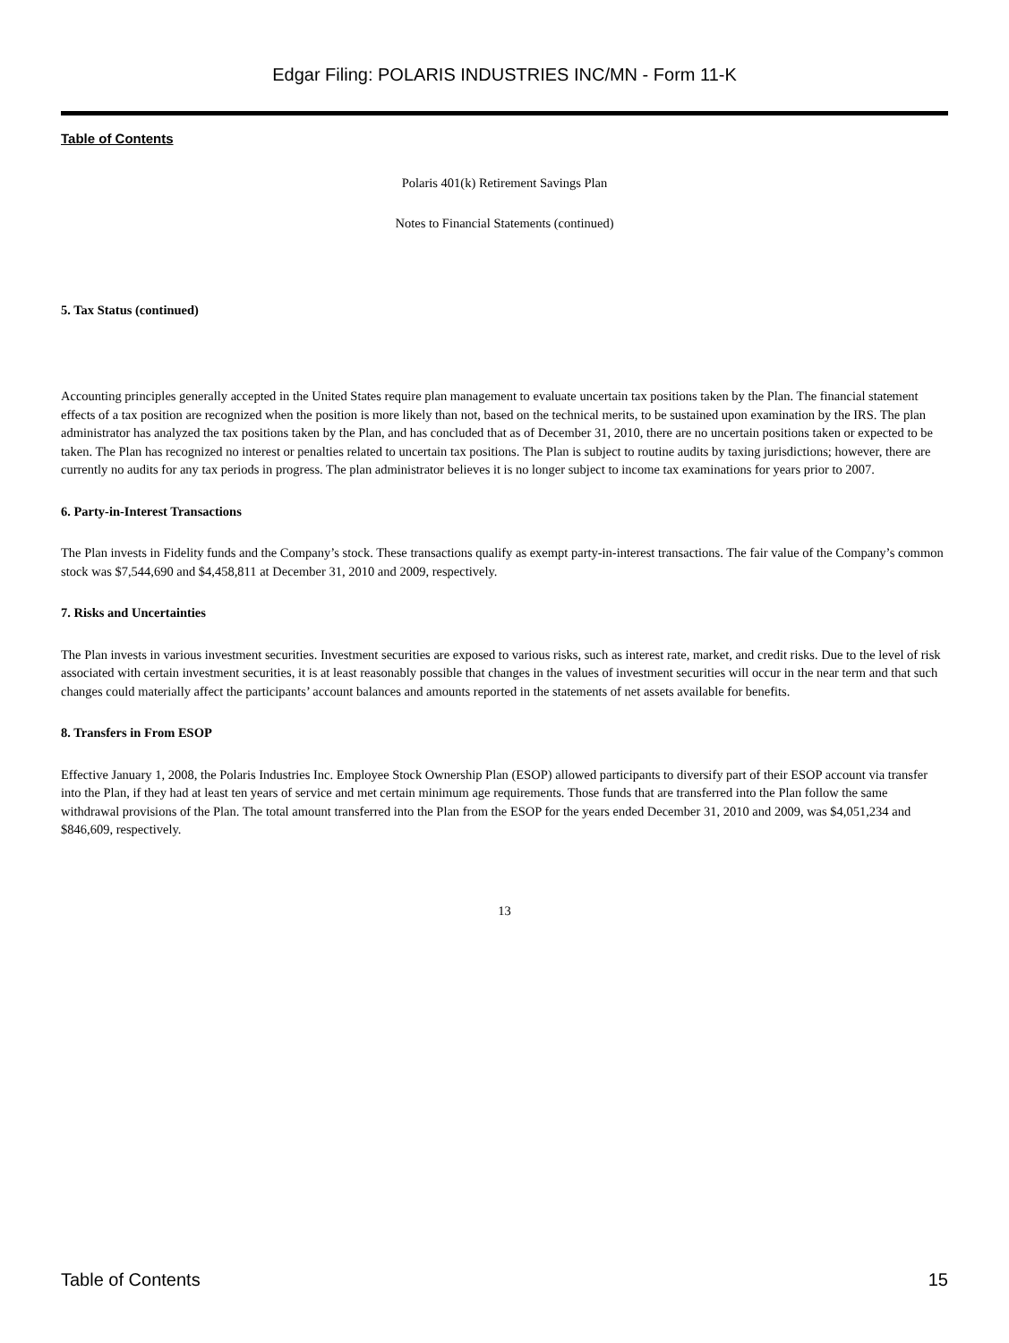Edgar Filing: POLARIS INDUSTRIES INC/MN - Form 11-K
Table of Contents
Polaris 401(k) Retirement Savings Plan
Notes to Financial Statements (continued)
5. Tax Status (continued)
Accounting principles generally accepted in the United States require plan management to evaluate uncertain tax positions taken by the Plan. The financial statement effects of a tax position are recognized when the position is more likely than not, based on the technical merits, to be sustained upon examination by the IRS. The plan administrator has analyzed the tax positions taken by the Plan, and has concluded that as of December 31, 2010, there are no uncertain positions taken or expected to be taken. The Plan has recognized no interest or penalties related to uncertain tax positions. The Plan is subject to routine audits by taxing jurisdictions; however, there are currently no audits for any tax periods in progress. The plan administrator believes it is no longer subject to income tax examinations for years prior to 2007.
6. Party-in-Interest Transactions
The Plan invests in Fidelity funds and the Company’s stock. These transactions qualify as exempt party-in-interest transactions. The fair value of the Company’s common stock was $7,544,690 and $4,458,811 at December 31, 2010 and 2009, respectively.
7. Risks and Uncertainties
The Plan invests in various investment securities. Investment securities are exposed to various risks, such as interest rate, market, and credit risks. Due to the level of risk associated with certain investment securities, it is at least reasonably possible that changes in the values of investment securities will occur in the near term and that such changes could materially affect the participants’ account balances and amounts reported in the statements of net assets available for benefits.
8. Transfers in From ESOP
Effective January 1, 2008, the Polaris Industries Inc. Employee Stock Ownership Plan (ESOP) allowed participants to diversify part of their ESOP account via transfer into the Plan, if they had at least ten years of service and met certain minimum age requirements. Those funds that are transferred into the Plan follow the same withdrawal provisions of the Plan. The total amount transferred into the Plan from the ESOP for the years ended December 31, 2010 and 2009, was $4,051,234 and $846,609, respectively.
13
Table of Contents 15